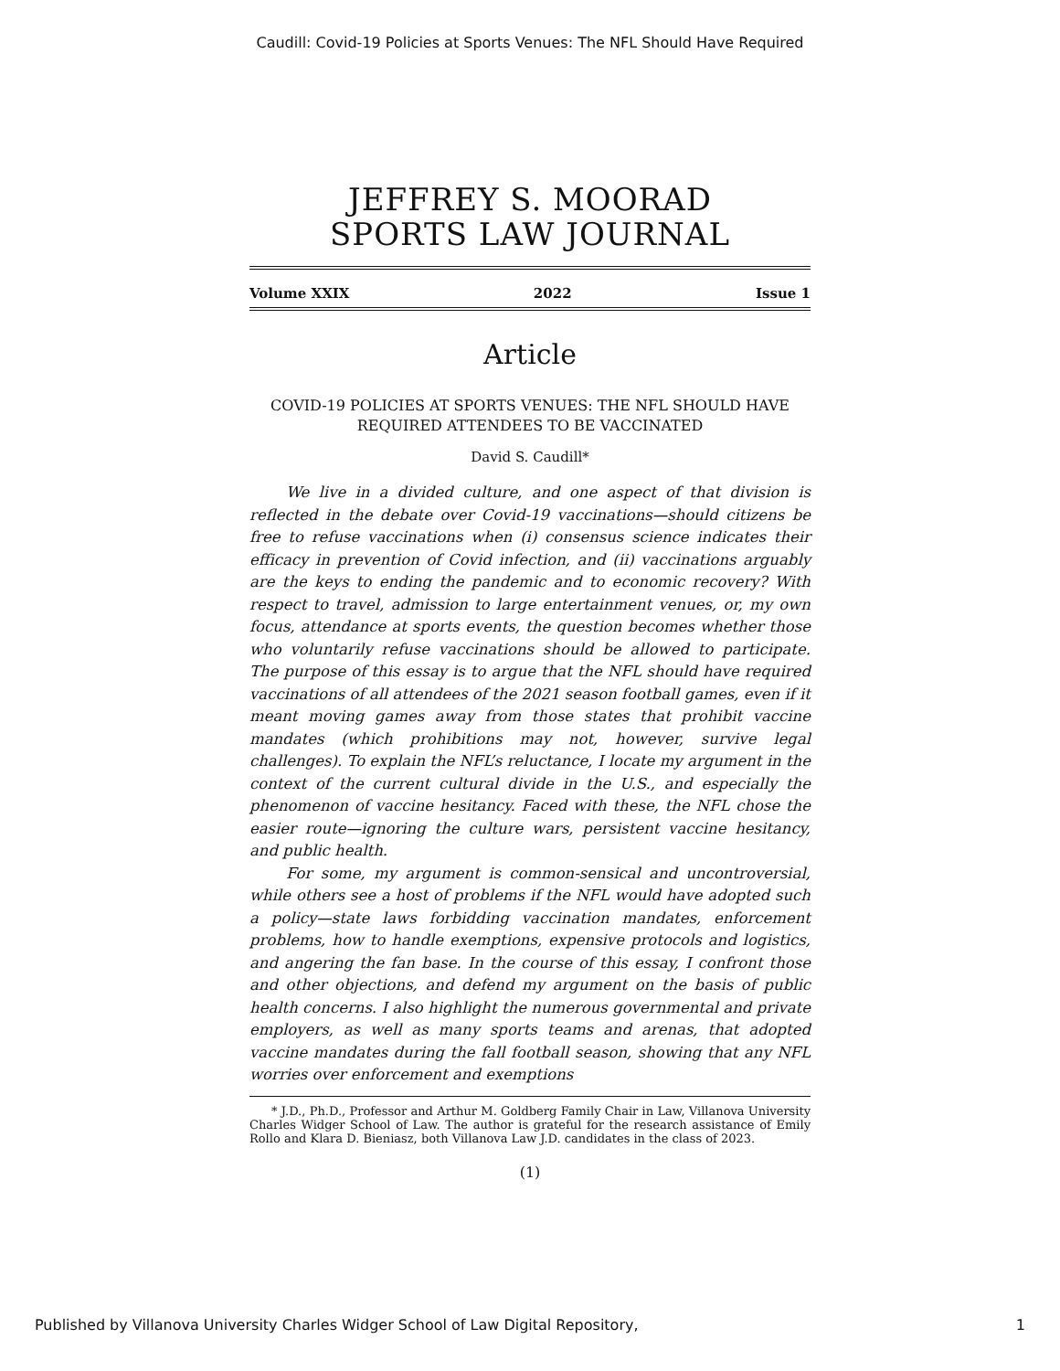Caudill: Covid-19 Policies at Sports Venues: The NFL Should Have Required
JEFFREY S. MOORAD
SPORTS LAW JOURNAL
Volume XXIX 2022 Issue 1
Article
COVID-19 POLICIES AT SPORTS VENUES: THE NFL SHOULD HAVE REQUIRED ATTENDEES TO BE VACCINATED
David S. Caudill*
We live in a divided culture, and one aspect of that division is reflected in the debate over Covid-19 vaccinations—should citizens be free to refuse vaccinations when (i) consensus science indicates their efficacy in prevention of Covid infection, and (ii) vaccinations arguably are the keys to ending the pandemic and to economic recovery? With respect to travel, admission to large entertainment venues, or, my own focus, attendance at sports events, the question becomes whether those who voluntarily refuse vaccinations should be allowed to participate. The purpose of this essay is to argue that the NFL should have required vaccinations of all attendees of the 2021 season football games, even if it meant moving games away from those states that prohibit vaccine mandates (which prohibitions may not, however, survive legal challenges). To explain the NFL’s reluctance, I locate my argument in the context of the current cultural divide in the U.S., and especially the phenomenon of vaccine hesitancy. Faced with these, the NFL chose the easier route—ignoring the culture wars, persistent vaccine hesitancy, and public health.
For some, my argument is common-sensical and uncontroversial, while others see a host of problems if the NFL would have adopted such a policy—state laws forbidding vaccination mandates, enforcement problems, how to handle exemptions, expensive protocols and logistics, and angering the fan base. In the course of this essay, I confront those and other objections, and defend my argument on the basis of public health concerns. I also highlight the numerous governmental and private employers, as well as many sports teams and arenas, that adopted vaccine mandates during the fall football season, showing that any NFL worries over enforcement and exemptions
* J.D., Ph.D., Professor and Arthur M. Goldberg Family Chair in Law, Villanova University Charles Widger School of Law. The author is grateful for the research assistance of Emily Rollo and Klara D. Bieniasz, both Villanova Law J.D. candidates in the class of 2023.
(1)
Published by Villanova University Charles Widger School of Law Digital Repository, 1